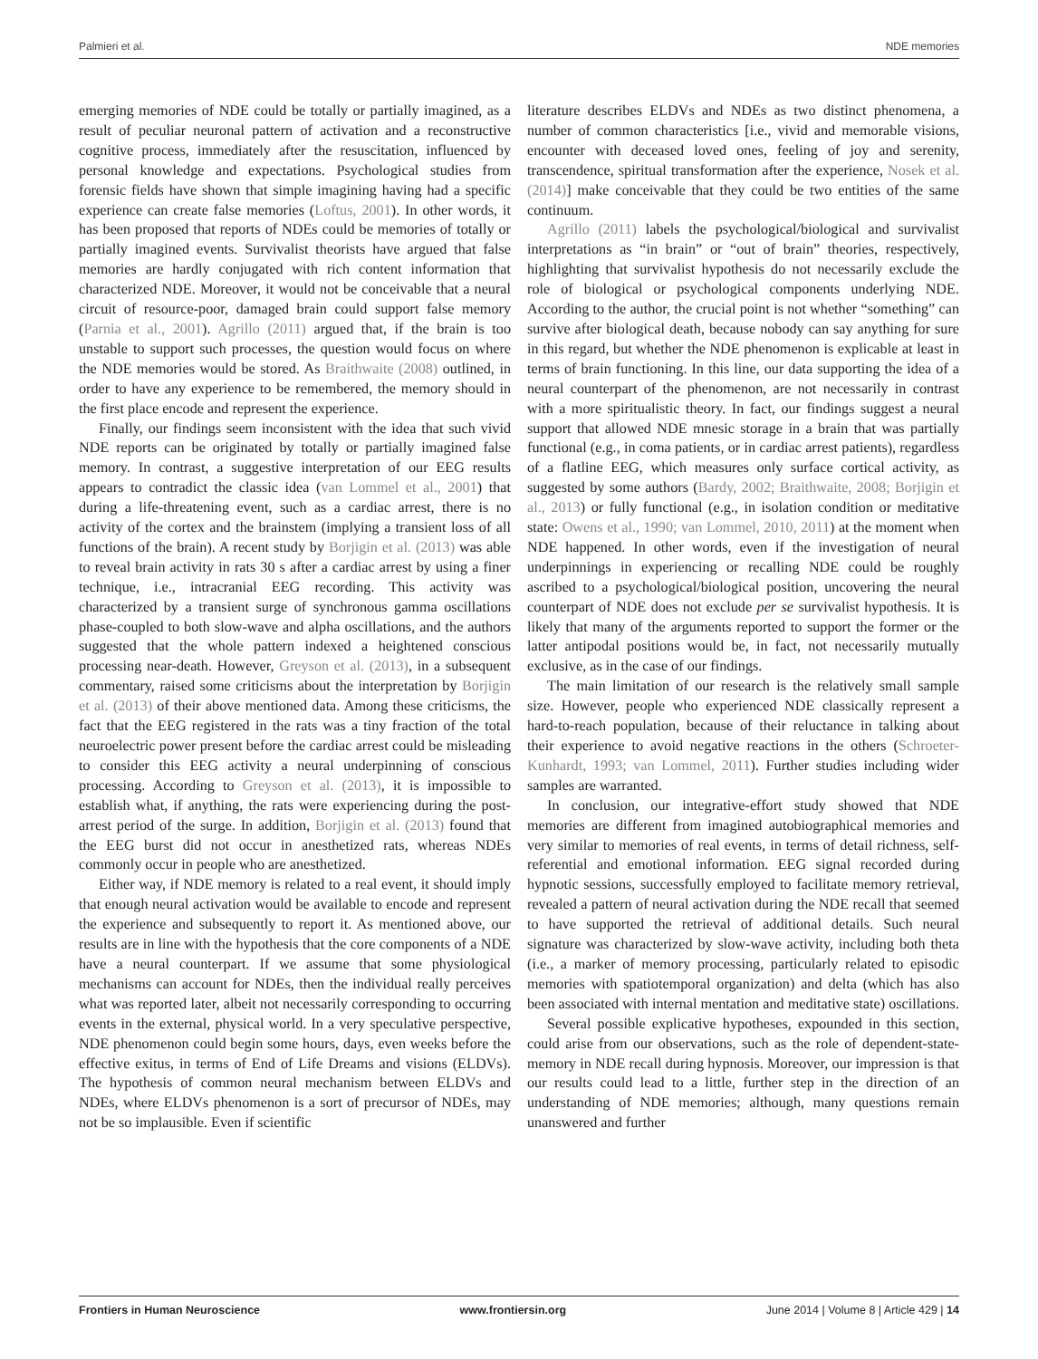Palmieri et al. NDE memories
emerging memories of NDE could be totally or partially imagined, as a result of peculiar neuronal pattern of activation and a reconstructive cognitive process, immediately after the resuscitation, influenced by personal knowledge and expectations. Psychological studies from forensic fields have shown that simple imagining having had a specific experience can create false memories (Loftus, 2001). In other words, it has been proposed that reports of NDEs could be memories of totally or partially imagined events. Survivalist theorists have argued that false memories are hardly conjugated with rich content information that characterized NDE. Moreover, it would not be conceivable that a neural circuit of resource-poor, damaged brain could support false memory (Parnia et al., 2001). Agrillo (2011) argued that, if the brain is too unstable to support such processes, the question would focus on where the NDE memories would be stored. As Braithwaite (2008) outlined, in order to have any experience to be remembered, the memory should in the first place encode and represent the experience.
Finally, our findings seem inconsistent with the idea that such vivid NDE reports can be originated by totally or partially imagined false memory. In contrast, a suggestive interpretation of our EEG results appears to contradict the classic idea (van Lommel et al., 2001) that during a life-threatening event, such as a cardiac arrest, there is no activity of the cortex and the brainstem (implying a transient loss of all functions of the brain). A recent study by Borjigin et al. (2013) was able to reveal brain activity in rats 30 s after a cardiac arrest by using a finer technique, i.e., intracranial EEG recording. This activity was characterized by a transient surge of synchronous gamma oscillations phase-coupled to both slow-wave and alpha oscillations, and the authors suggested that the whole pattern indexed a heightened conscious processing near-death. However, Greyson et al. (2013), in a subsequent commentary, raised some criticisms about the interpretation by Borjigin et al. (2013) of their above mentioned data. Among these criticisms, the fact that the EEG registered in the rats was a tiny fraction of the total neuroelectric power present before the cardiac arrest could be misleading to consider this EEG activity a neural underpinning of conscious processing. According to Greyson et al. (2013), it is impossible to establish what, if anything, the rats were experiencing during the post-arrest period of the surge. In addition, Borjigin et al. (2013) found that the EEG burst did not occur in anesthetized rats, whereas NDEs commonly occur in people who are anesthetized.
Either way, if NDE memory is related to a real event, it should imply that enough neural activation would be available to encode and represent the experience and subsequently to report it. As mentioned above, our results are in line with the hypothesis that the core components of a NDE have a neural counterpart. If we assume that some physiological mechanisms can account for NDEs, then the individual really perceives what was reported later, albeit not necessarily corresponding to occurring events in the external, physical world. In a very speculative perspective, NDE phenomenon could begin some hours, days, even weeks before the effective exitus, in terms of End of Life Dreams and visions (ELDVs). The hypothesis of common neural mechanism between ELDVs and NDEs, where ELDVs phenomenon is a sort of precursor of NDEs, may not be so implausible. Even if scientific
literature describes ELDVs and NDEs as two distinct phenomena, a number of common characteristics [i.e., vivid and memorable visions, encounter with deceased loved ones, feeling of joy and serenity, transcendence, spiritual transformation after the experience, Nosek et al. (2014)] make conceivable that they could be two entities of the same continuum.
Agrillo (2011) labels the psychological/biological and survivalist interpretations as “in brain” or “out of brain” theories, respectively, highlighting that survivalist hypothesis do not necessarily exclude the role of biological or psychological components underlying NDE. According to the author, the crucial point is not whether “something” can survive after biological death, because nobody can say anything for sure in this regard, but whether the NDE phenomenon is explicable at least in terms of brain functioning. In this line, our data supporting the idea of a neural counterpart of the phenomenon, are not necessarily in contrast with a more spiritualistic theory. In fact, our findings suggest a neural support that allowed NDE mnesic storage in a brain that was partially functional (e.g., in coma patients, or in cardiac arrest patients), regardless of a flatline EEG, which measures only surface cortical activity, as suggested by some authors (Bardy, 2002; Braithwaite, 2008; Borjigin et al., 2013) or fully functional (e.g., in isolation condition or meditative state: Owens et al., 1990; van Lommel, 2010, 2011) at the moment when NDE happened. In other words, even if the investigation of neural underpinnings in experiencing or recalling NDE could be roughly ascribed to a psychological/biological position, uncovering the neural counterpart of NDE does not exclude per se survivalist hypothesis. It is likely that many of the arguments reported to support the former or the latter antipodal positions would be, in fact, not necessarily mutually exclusive, as in the case of our findings.
The main limitation of our research is the relatively small sample size. However, people who experienced NDE classically represent a hard-to-reach population, because of their reluctance in talking about their experience to avoid negative reactions in the others (Schroeter-Kunhardt, 1993; van Lommel, 2011). Further studies including wider samples are warranted.
In conclusion, our integrative-effort study showed that NDE memories are different from imagined autobiographical memories and very similar to memories of real events, in terms of detail richness, self-referential and emotional information. EEG signal recorded during hypnotic sessions, successfully employed to facilitate memory retrieval, revealed a pattern of neural activation during the NDE recall that seemed to have supported the retrieval of additional details. Such neural signature was characterized by slow-wave activity, including both theta (i.e., a marker of memory processing, particularly related to episodic memories with spatiotemporal organization) and delta (which has also been associated with internal mentation and meditative state) oscillations.
Several possible explicative hypotheses, expounded in this section, could arise from our observations, such as the role of dependent-state-memory in NDE recall during hypnosis. Moreover, our impression is that our results could lead to a little, further step in the direction of an understanding of NDE memories; although, many questions remain unanswered and further
Frontiers in Human Neuroscience www.frontiersin.org June 2014 | Volume 8 | Article 429 | 14